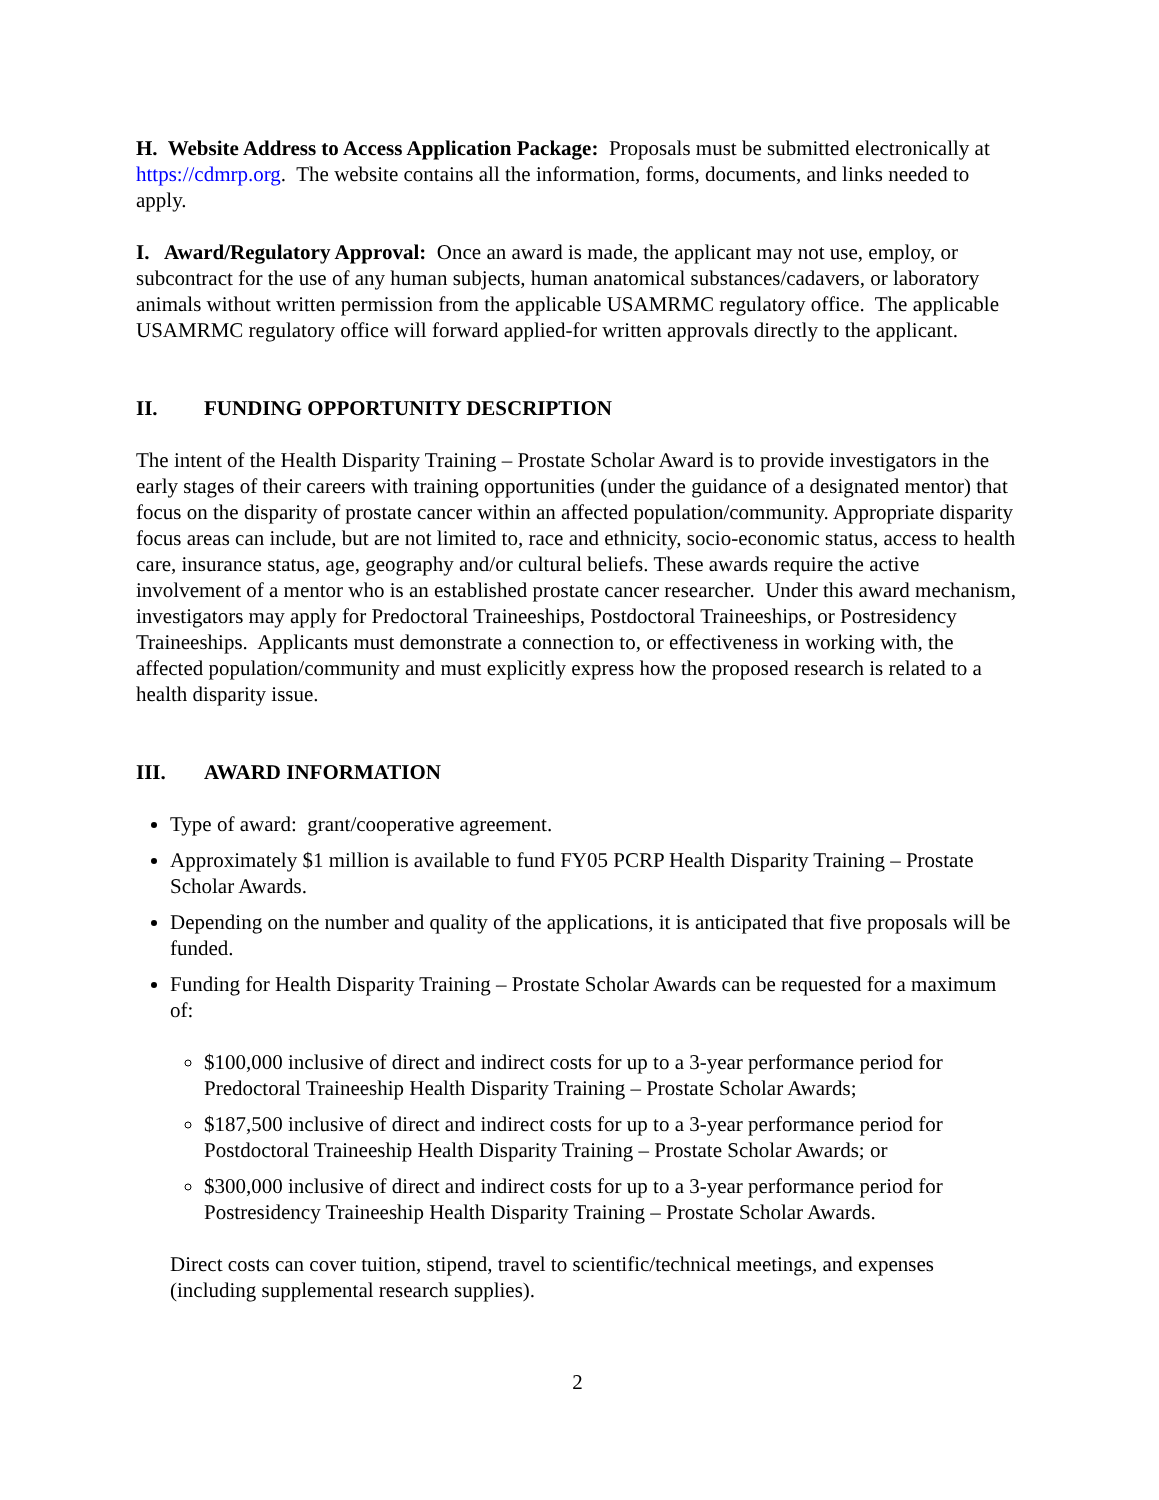H. Website Address to Access Application Package: Proposals must be submitted electronically at https://cdmrp.org. The website contains all the information, forms, documents, and links needed to apply.
I. Award/Regulatory Approval: Once an award is made, the applicant may not use, employ, or subcontract for the use of any human subjects, human anatomical substances/cadavers, or laboratory animals without written permission from the applicable USAMRMC regulatory office. The applicable USAMRMC regulatory office will forward applied-for written approvals directly to the applicant.
II. FUNDING OPPORTUNITY DESCRIPTION
The intent of the Health Disparity Training – Prostate Scholar Award is to provide investigators in the early stages of their careers with training opportunities (under the guidance of a designated mentor) that focus on the disparity of prostate cancer within an affected population/community. Appropriate disparity focus areas can include, but are not limited to, race and ethnicity, socio-economic status, access to health care, insurance status, age, geography and/or cultural beliefs. These awards require the active involvement of a mentor who is an established prostate cancer researcher. Under this award mechanism, investigators may apply for Predoctoral Traineeships, Postdoctoral Traineeships, or Postresidency Traineeships. Applicants must demonstrate a connection to, or effectiveness in working with, the affected population/community and must explicitly express how the proposed research is related to a health disparity issue.
III. AWARD INFORMATION
Type of award: grant/cooperative agreement.
Approximately $1 million is available to fund FY05 PCRP Health Disparity Training – Prostate Scholar Awards.
Depending on the number and quality of the applications, it is anticipated that five proposals will be funded.
Funding for Health Disparity Training – Prostate Scholar Awards can be requested for a maximum of:
$100,000 inclusive of direct and indirect costs for up to a 3-year performance period for Predoctoral Traineeship Health Disparity Training – Prostate Scholar Awards;
$187,500 inclusive of direct and indirect costs for up to a 3-year performance period for Postdoctoral Traineeship Health Disparity Training – Prostate Scholar Awards; or
$300,000 inclusive of direct and indirect costs for up to a 3-year performance period for Postresidency Traineeship Health Disparity Training – Prostate Scholar Awards.
Direct costs can cover tuition, stipend, travel to scientific/technical meetings, and expenses (including supplemental research supplies).
2